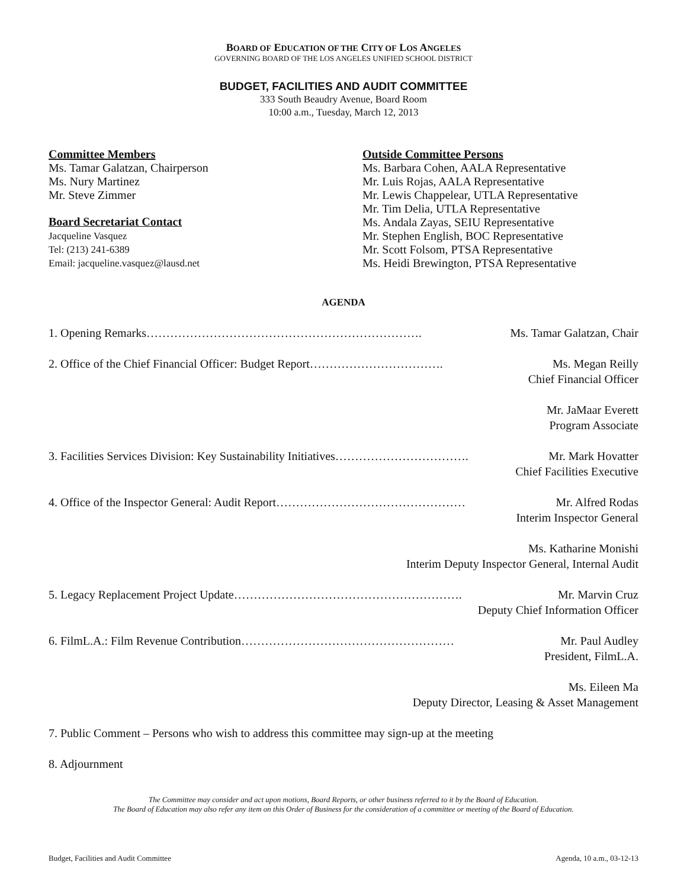BOARD OF EDUCATION OF THE CITY OF LOS ANGELES
GOVERNING BOARD OF THE LOS ANGELES UNIFIED SCHOOL DISTRICT
BUDGET, FACILITIES AND AUDIT COMMITTEE
333 South Beaudry Avenue, Board Room
10:00 a.m., Tuesday, March 12, 2013
Committee Members
Ms. Tamar Galatzan, Chairperson
Ms. Nury Martinez
Mr. Steve Zimmer
Board Secretariat Contact
Jacqueline Vasquez
Tel: (213) 241-6389
Email: jacqueline.vasquez@lausd.net
Outside Committee Persons
Ms. Barbara Cohen, AALA Representative
Mr. Luis Rojas, AALA Representative
Mr. Lewis Chappelear, UTLA Representative
Mr. Tim Delia, UTLA Representative
Ms. Andala Zayas, SEIU Representative
Mr. Stephen English, BOC Representative
Mr. Scott Folsom, PTSA Representative
Ms. Heidi Brewington, PTSA Representative
AGENDA
1. Opening Remarks……………………………………………………………. Ms. Tamar Galatzan, Chair
2. Office of the Chief Financial Officer: Budget Report……………………………. Ms. Megan Reilly
Chief Financial Officer
Mr. JaMaar Everett
Program Associate
3. Facilities Services Division: Key Sustainability Initiatives……………………………. Mr. Mark Hovatter
Chief Facilities Executive
4. Office of the Inspector General: Audit Report………………………………………… Mr. Alfred Rodas
Interim Inspector General
Ms. Katharine Monishi
Interim Deputy Inspector General, Internal Audit
5. Legacy Replacement Project Update…………………………………………………. Mr. Marvin Cruz
Deputy Chief Information Officer
6. FilmL.A.: Film Revenue Contribution……………………………………………… Mr. Paul Audley
President, FilmL.A.
Ms. Eileen Ma
Deputy Director, Leasing & Asset Management
7. Public Comment – Persons who wish to address this committee may sign-up at the meeting
8. Adjournment
The Committee may consider and act upon motions, Board Reports, or other business referred to it by the Board of Education.
The Board of Education may also refer any item on this Order of Business for the consideration of a committee or meeting of the Board of Education.
Budget, Facilities and Audit Committee Agenda, 10 a.m., 03-12-13